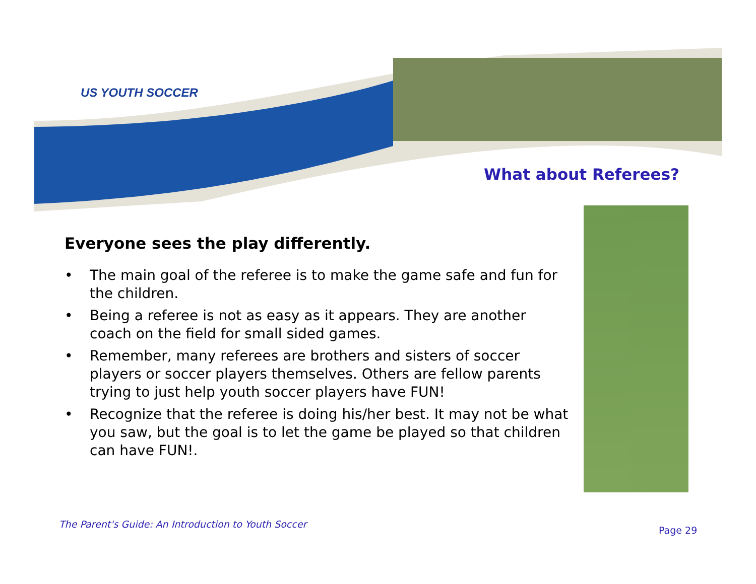US YOUTH SOCCER
What about Referees?
Everyone sees the play differently.
• The main goal of the referee is to make the game safe and fun for the children.
• Being a referee is not as easy as it appears. They are another coach on the field for small sided games.
• Remember, many referees are brothers and sisters of soccer players or soccer players themselves. Others are fellow parents trying to just help youth soccer players have FUN!
• Recognize that the referee is doing his/her best. It may not be what you saw, but the goal is to let the game be played so that children can have FUN!.
The Parent's Guide: An Introduction to Youth Soccer
Page 29